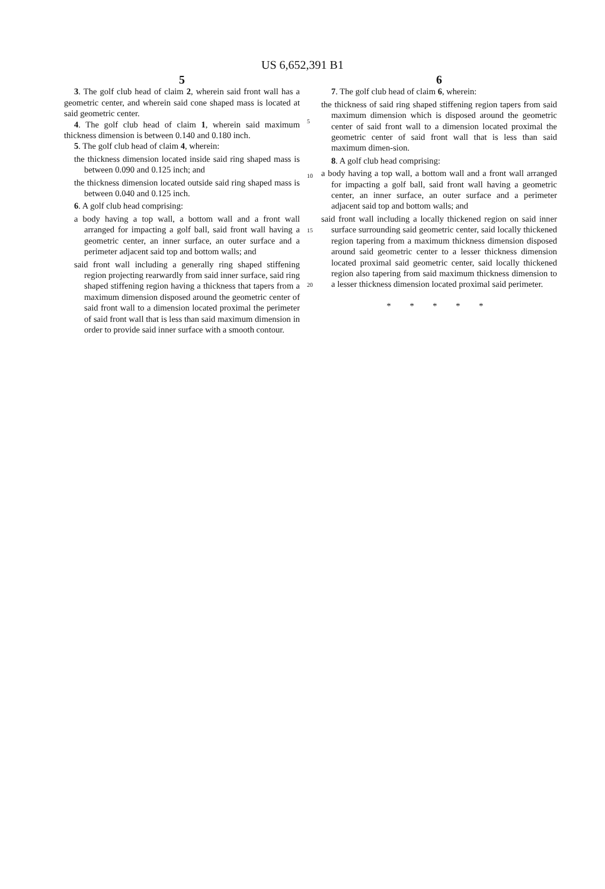US 6,652,391 B1
5
3. The golf club head of claim 2, wherein said front wall has a geometric center, and wherein said cone shaped mass is located at said geometric center.
4. The golf club head of claim 1, wherein said maximum thickness dimension is between 0.140 and 0.180 inch.
5. The golf club head of claim 4, wherein:
the thickness dimension located inside said ring shaped mass is between 0.090 and 0.125 inch; and
the thickness dimension located outside said ring shaped mass is between 0.040 and 0.125 inch.
6. A golf club head comprising:
a body having a top wall, a bottom wall and a front wall arranged for impacting a golf ball, said front wall having a geometric center, an inner surface, an outer surface and a perimeter adjacent said top and bottom walls; and
said front wall including a generally ring shaped stiffening region projecting rearwardly from said inner surface, said ring shaped stiffening region having a thickness that tapers from a maximum dimension disposed around the geometric center of said front wall to a dimension located proximal the perimeter of said front wall that is less than said maximum dimension in order to provide said inner surface with a smooth contour.
5
10
15
20
6
7. The golf club head of claim 6, wherein:
the thickness of said ring shaped stiffening region tapers from said maximum dimension which is disposed around the geometric center of said front wall to a dimension located proximal the geometric center of said front wall that is less than said maximum dimen-sion.
8. A golf club head comprising:
a body having a top wall, a bottom wall and a front wall arranged for impacting a golf ball, said front wall having a geometric center, an inner surface, an outer surface and a perimeter adjacent said top and bottom walls; and
said front wall including a locally thickened region on said inner surface surrounding said geometric center, said locally thickened region tapering from a maximum thickness dimension disposed around said geometric center to a lesser thickness dimension located proximal said geometric center, said locally thickened region also tapering from said maximum thickness dimension to a lesser thickness dimension located proximal said perimeter.
* * * * *